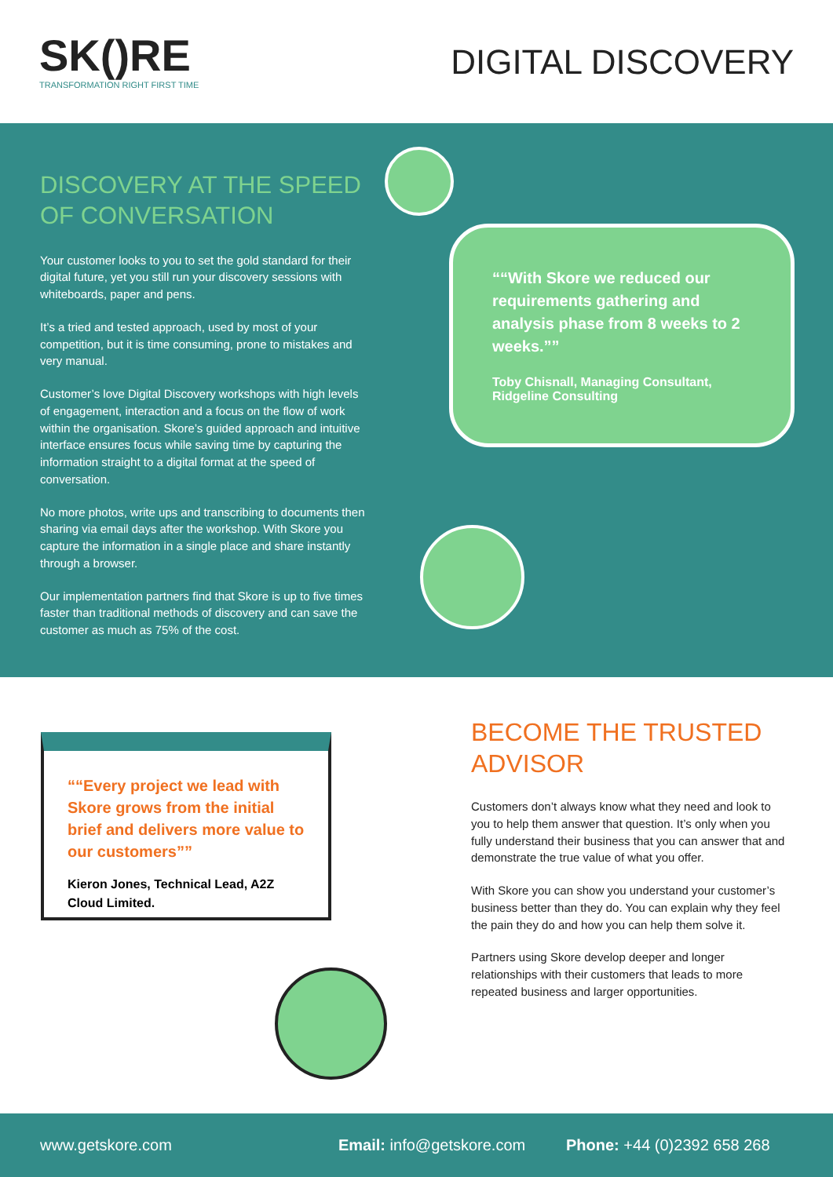SK()RE
TRANSFORMATION RIGHT FIRST TIME
DIGITAL DISCOVERY
DISCOVERY AT THE SPEED OF CONVERSATION
Your customer looks to you to set the gold standard for their digital future, yet you still run your discovery sessions with whiteboards, paper and pens.
It’s a tried and tested approach, used by most of your competition, but it is time consuming, prone to mistakes and very manual.
Customer’s love Digital Discovery workshops with high levels of engagement, interaction and a focus on the flow of work within the organisation. Skore’s guided approach and intuitive interface ensures focus while saving time by capturing the information straight to a digital format at the speed of conversation.
No more photos, write ups and transcribing to documents then sharing via email days after the workshop. With Skore you capture the information in a single place and share instantly through a browser.
Our implementation partners find that Skore is up to five times faster than traditional methods of discovery and can save the customer as much as 75% of the cost.
“With Skore we reduced our requirements gathering and analysis phase from 8 weeks to 2 weeks.”
Toby Chisnall, Managing Consultant, Ridgeline Consulting
“Every project we lead with Skore grows from the initial brief and delivers more value to our customers”
Kieron Jones, Technical Lead, A2Z Cloud Limited.
BECOME THE TRUSTED ADVISOR
Customers don’t always know what they need and look to you to help them answer that question. It’s only when you fully understand their business that you can answer that and demonstrate the true value of what you offer.
With Skore you can show you understand your customer’s business better than they do. You can explain why they feel the pain they do and how you can help them solve it.
Partners using Skore develop deeper and longer relationships with their customers that leads to more repeated business and larger opportunities.
www.getskore.com Email: info@getskore.com Phone: +44 (0)2392 658 268